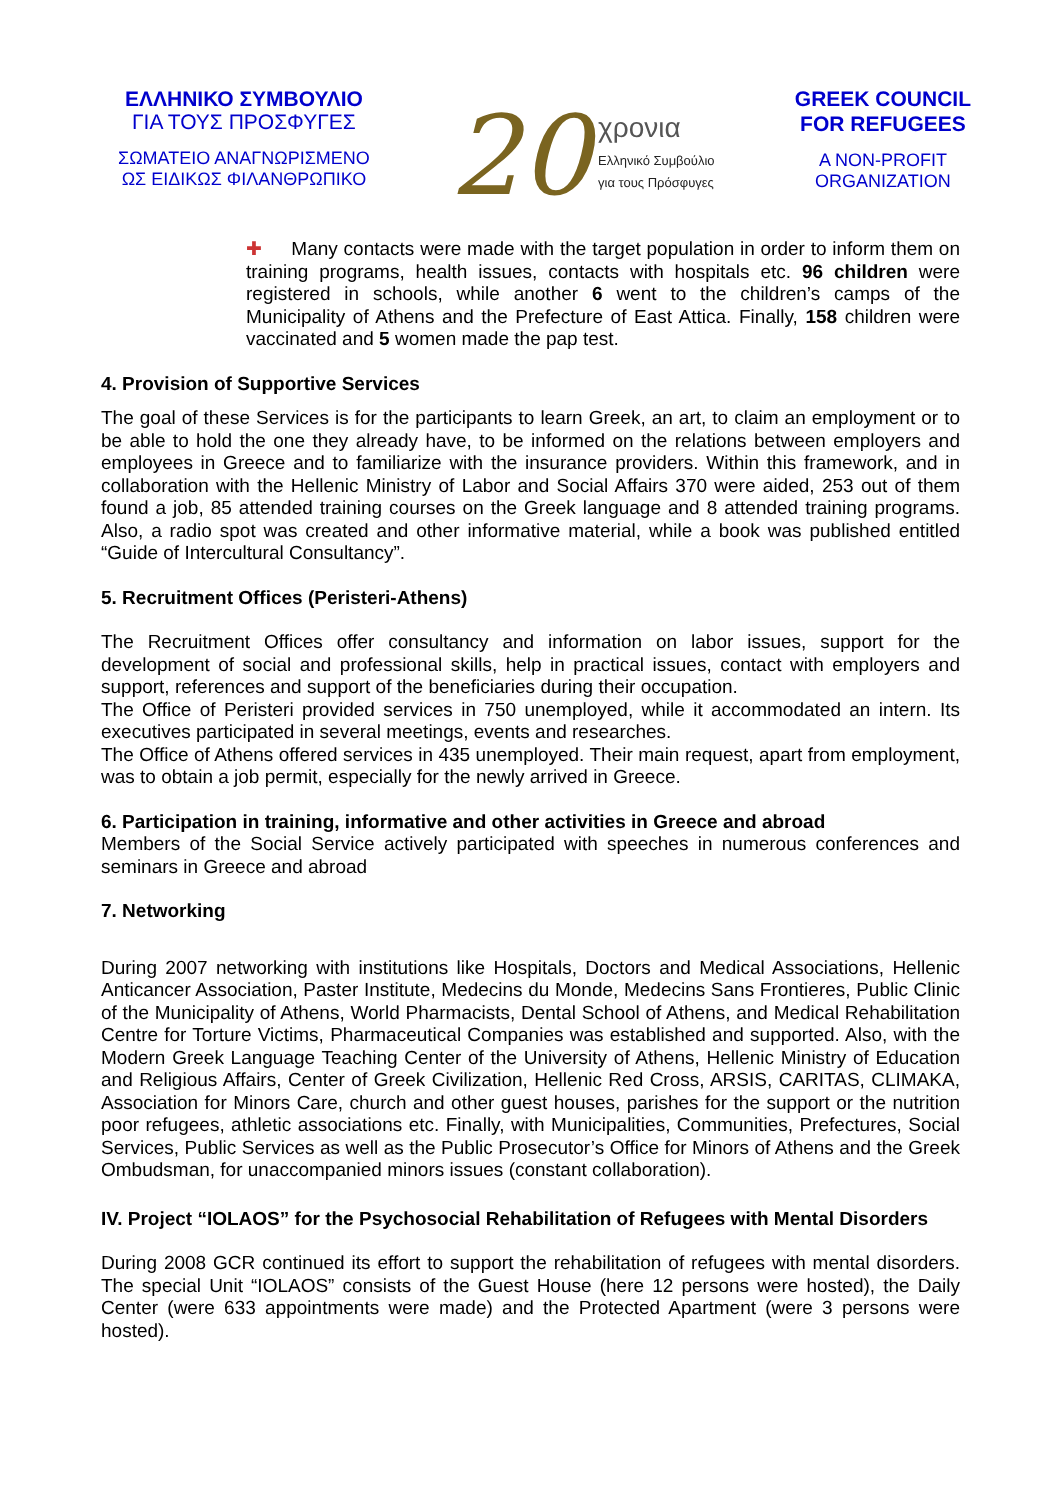ΕΛΛΗΝΙΚΟ ΣΥΜΒΟΥΛΙΟ
ΓΙΑ ΤΟΥΣ ΠΡΟΣΦΥΓΕΣ
ΣΩΜΑΤΕΙΟ ΑΝΑΓΝΩΡΙΣΜΕΝΟ
ΩΣ ΕΙΔΙΚΩΣ ΦΙΛΑΝΘΡΩΠΙΚΟ
20
χρονια
Ελληνικό Συμβούλιο
για τους Πρόσφυγες
GREEK COUNCIL
FOR REFUGEES
A NON-PROFIT
ORGANIZATION
✚ Many contacts were made with the target population in order to inform them on training programs, health issues, contacts with hospitals etc. 96 children were registered in schools, while another 6 went to the children’s camps of the Municipality of Athens and the Prefecture of East Attica. Finally, 158 children were vaccinated and 5 women made the pap test.
4. Provision of Supportive Services
The goal of these Services is for the participants to learn Greek, an art, to claim an employment or to be able to hold the one they already have, to be informed on the relations between employers and employees in Greece and to familiarize with the insurance providers. Within this framework, and in collaboration with the Hellenic Ministry of Labor and Social Affairs 370 were aided, 253 out of them found a job, 85 attended training courses on the Greek language and 8 attended training programs. Also, a radio spot was created and other informative material, while a book was published entitled “Guide of Intercultural Consultancy”.
5. Recruitment Offices (Peristeri-Athens)
The Recruitment Offices offer consultancy and information on labor issues, support for the development of social and professional skills, help in practical issues, contact with employers and support, references and support of the beneficiaries during their occupation.
The Office of Peristeri provided services in 750 unemployed, while it accommodated an intern. Its executives participated in several meetings, events and researches.
The Office of Athens offered services in 435 unemployed. Their main request, apart from employment, was to obtain a job permit, especially for the newly arrived in Greece.
6. Participation in training, informative and other activities in Greece and abroad
Members of the Social Service actively participated with speeches in numerous conferences and seminars in Greece and abroad
7. Networking
During 2007 networking with institutions like Hospitals, Doctors and Medical Associations, Hellenic Anticancer Association, Paster Institute, Medecins du Monde, Medecins Sans Frontieres, Public Clinic of the Municipality of Athens, World Pharmacists, Dental School of Athens, and Medical Rehabilitation Centre for Torture Victims, Pharmaceutical Companies was established and supported. Also, with the Modern Greek Language Teaching Center of the University of Athens, Hellenic Ministry of Education and Religious Affairs, Center of Greek Civilization, Hellenic Red Cross, ARSIS, CARITAS, CLIMAKA, Association for Minors Care, church and other guest houses, parishes for the support or the nutrition poor refugees, athletic associations etc. Finally, with Municipalities, Communities, Prefectures, Social Services, Public Services as well as the Public Prosecutor’s Office for Minors of Athens and the Greek Ombudsman, for unaccompanied minors issues (constant collaboration).
IV. Project “IOLAOS” for the Psychosocial Rehabilitation of Refugees with Mental Disorders
During 2008 GCR continued its effort to support the rehabilitation of refugees with mental disorders. The special Unit “IOLAOS” consists of the Guest House (here 12 persons were hosted), the Daily Center (were 633 appointments were made) and the Protected Apartment (were 3 persons were hosted).